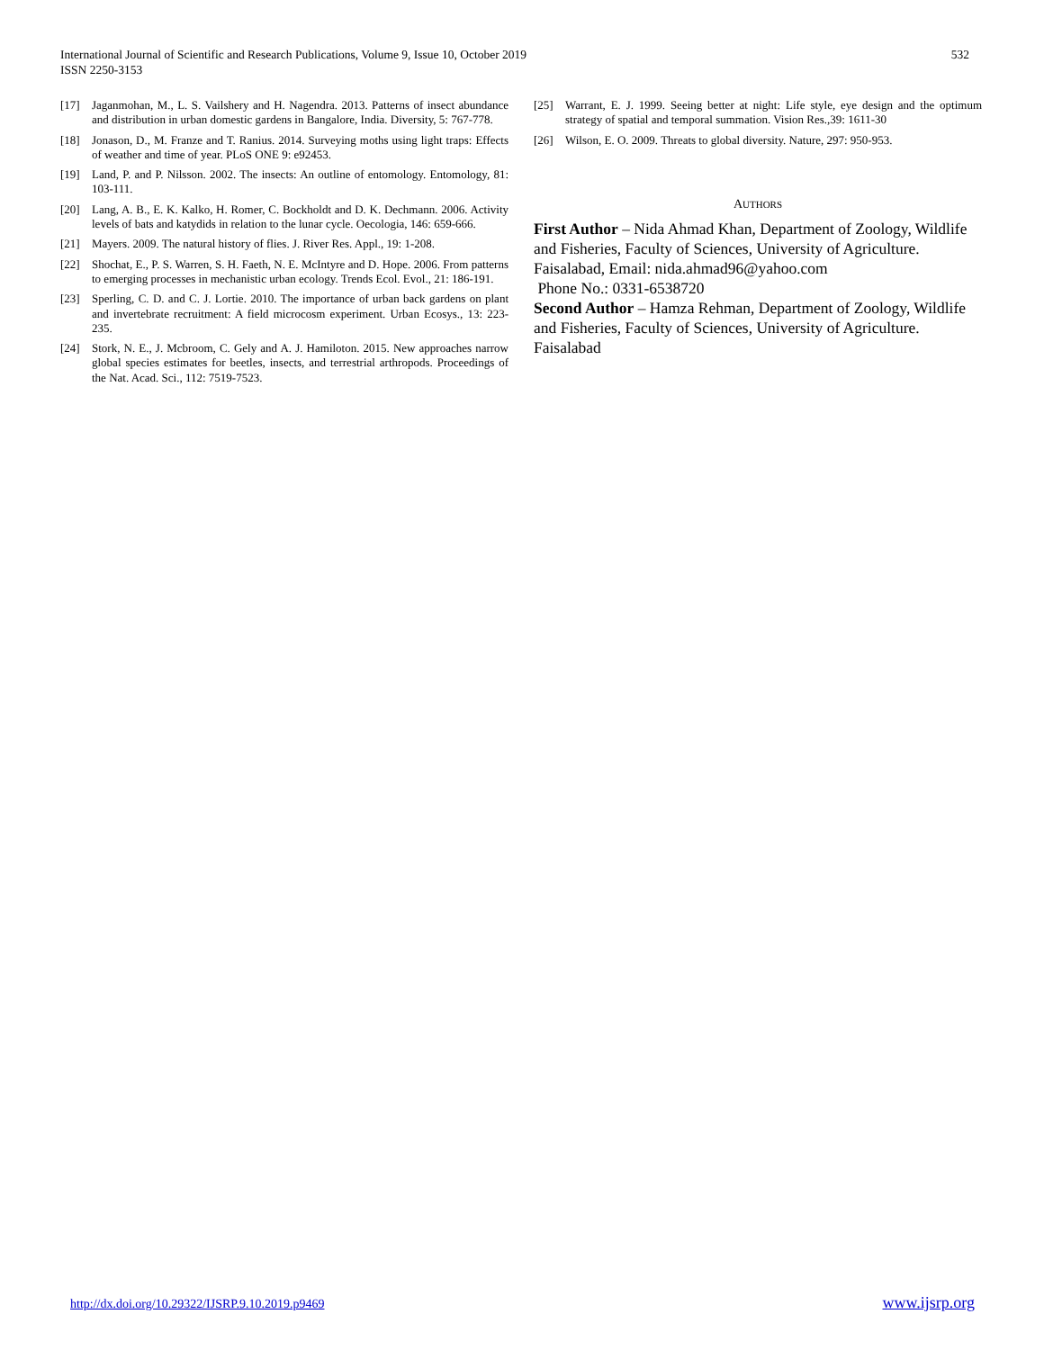International Journal of Scientific and Research Publications, Volume 9, Issue 10, October 2019
ISSN 2250-3153
532
[17] Jaganmohan, M., L. S. Vailshery and H. Nagendra. 2013. Patterns of insect abundance and distribution in urban domestic gardens in Bangalore, India. Diversity, 5: 767-778.
[18] Jonason, D., M. Franze and T. Ranius. 2014. Surveying moths using light traps: Effects of weather and time of year. PLoS ONE 9: e92453.
[19] Land, P. and P. Nilsson. 2002. The insects: An outline of entomology. Entomology, 81: 103-111.
[20] Lang, A. B., E. K. Kalko, H. Romer, C. Bockholdt and D. K. Dechmann. 2006. Activity levels of bats and katydids in relation to the lunar cycle. Oecologia, 146: 659-666.
[21] Mayers. 2009. The natural history of flies. J. River Res. Appl., 19: 1-208.
[22] Shochat, E., P. S. Warren, S. H. Faeth, N. E. McIntyre and D. Hope. 2006. From patterns to emerging processes in mechanistic urban ecology. Trends Ecol. Evol., 21: 186-191.
[23] Sperling, C. D. and C. J. Lortie. 2010. The importance of urban back gardens on plant and invertebrate recruitment: A field microcosm experiment. Urban Ecosys., 13: 223-235.
[24] Stork, N. E., J. Mcbroom, C. Gely and A. J. Hamiloton. 2015. New approaches narrow global species estimates for beetles, insects, and terrestrial arthropods. Proceedings of the Nat. Acad. Sci., 112: 7519-7523.
[25] Warrant, E. J. 1999. Seeing better at night: Life style, eye design and the optimum strategy of spatial and temporal summation. Vision Res.,39: 1611-30
[26] Wilson, E. O. 2009. Threats to global diversity. Nature, 297: 950-953.
AUTHORS
First Author – Nida Ahmad Khan, Department of Zoology, Wildlife and Fisheries, Faculty of Sciences, University of Agriculture. Faisalabad, Email: nida.ahmad96@yahoo.com
Phone No.: 0331-6538720
Second Author – Hamza Rehman, Department of Zoology, Wildlife and Fisheries, Faculty of Sciences, University of Agriculture. Faisalabad
http://dx.doi.org/10.29322/IJSRP.9.10.2019.p9469 www.ijsrp.org